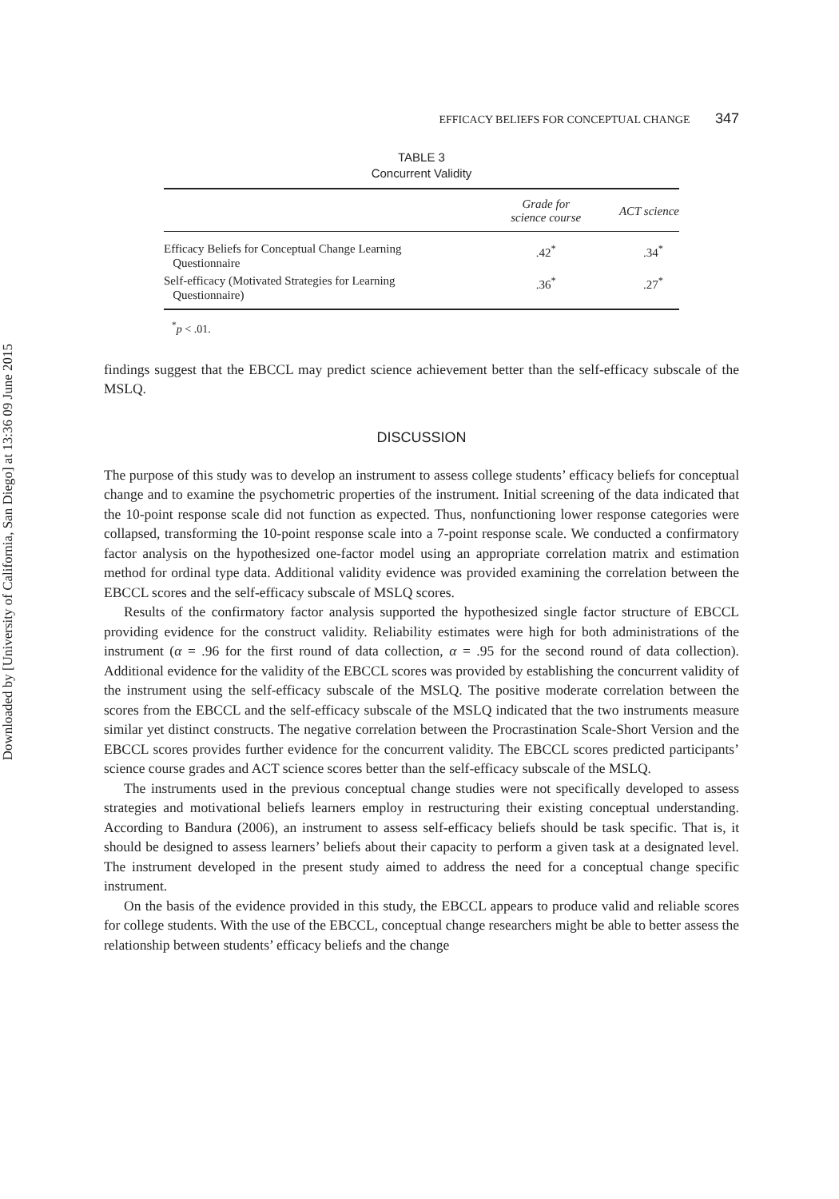Downloaded by [University of California, San Diego] at 13:36 09 June 2015
EFFICACY BELIEFS FOR CONCEPTUAL CHANGE 347
TABLE 3
Concurrent Validity
| | Grade for science course | ACT science |
| --- | --- | --- |
| Efficacy Beliefs for Conceptual Change Learning Questionnaire | .42<sup>*</sup> | .34<sup>*</sup> |
| Self-efficacy (Motivated Strategies for Learning Questionnaire) | .36<sup>*</sup> | .27<sup>*</sup> |
<sup>*</sup> p < .01.
findings suggest that the EBCCL may predict science achievement better than the self-efficacy subscale of the MSLQ.
DISCUSSION
The purpose of this study was to develop an instrument to assess college students’ efficacy beliefs for conceptual change and to examine the psychometric properties of the instrument. Initial screening of the data indicated that the 10-point response scale did not function as expected. Thus, nonfunctioning lower response categories were collapsed, transforming the 10-point response scale into a 7-point response scale. We conducted a confirmatory factor analysis on the hypothesized one-factor model using an appropriate correlation matrix and estimation method for ordinal type data. Additional validity evidence was provided examining the correlation between the EBCCL scores and the self-efficacy subscale of MSLQ scores.
Results of the confirmatory factor analysis supported the hypothesized single factor structure of EBCCL providing evidence for the construct validity. Reliability estimates were high for both administrations of the instrument (α = .96 for the first round of data collection, α = .95 for the second round of data collection). Additional evidence for the validity of the EBCCL scores was provided by establishing the concurrent validity of the instrument using the self-efficacy subscale of the MSLQ. The positive moderate correlation between the scores from the EBCCL and the self-efficacy subscale of the MSLQ indicated that the two instruments measure similar yet distinct constructs. The negative correlation between the Procrastination Scale-Short Version and the EBCCL scores provides further evidence for the concurrent validity. The EBCCL scores predicted participants’ science course grades and ACT science scores better than the self-efficacy subscale of the MSLQ.
The instruments used in the previous conceptual change studies were not specifically developed to assess strategies and motivational beliefs learners employ in restructuring their existing conceptual understanding. According to Bandura (2006), an instrument to assess self-efficacy beliefs should be task specific. That is, it should be designed to assess learners’ beliefs about their capacity to perform a given task at a designated level. The instrument developed in the present study aimed to address the need for a conceptual change specific instrument.
On the basis of the evidence provided in this study, the EBCCL appears to produce valid and reliable scores for college students. With the use of the EBCCL, conceptual change researchers might be able to better assess the relationship between students’ efficacy beliefs and the change